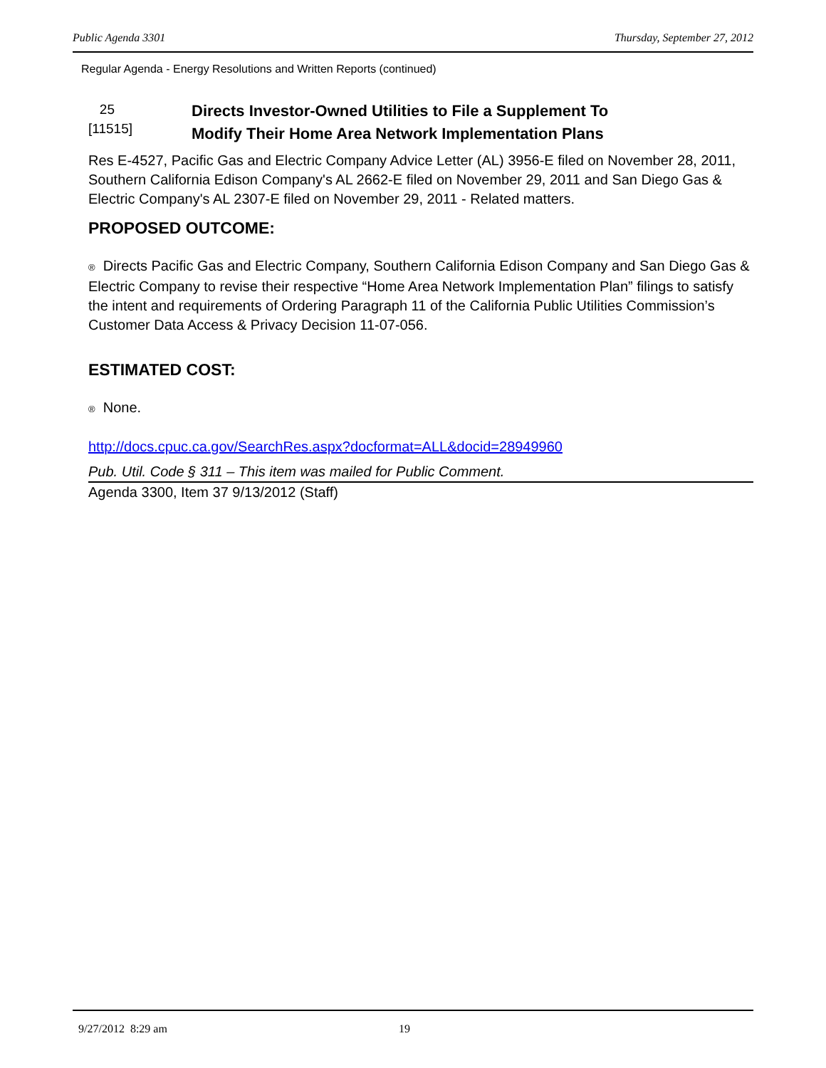Public Agenda 3301 Thursday, September 27, 2012
Regular Agenda - Energy Resolutions and Written Reports (continued)
25
[11515]
Directs Investor-Owned Utilities to File a Supplement To
Modify Their Home Area Network Implementation Plans
Res E-4527, Pacific Gas and Electric Company Advice Letter (AL) 3956-E filed on November 28, 2011, Southern California Edison Company's AL 2662-E filed on November 29, 2011 and San Diego Gas & Electric Company's AL 2307-E filed on November 29, 2011 - Related matters.
PROPOSED OUTCOME:
® Directs Pacific Gas and Electric Company, Southern California Edison Company and San Diego Gas & Electric Company to revise their respective “Home Area Network Implementation Plan” filings to satisfy the intent and requirements of Ordering Paragraph 11 of the California Public Utilities Commission’s Customer Data Access & Privacy Decision 11-07-056.
ESTIMATED COST:
® None.
http://docs.cpuc.ca.gov/SearchRes.aspx?docformat=ALL&docid=28949960
Pub. Util. Code § 311 – This item was mailed for Public Comment.
Agenda 3300, Item 37 9/13/2012 (Staff)
9/27/2012 8:29 am 19